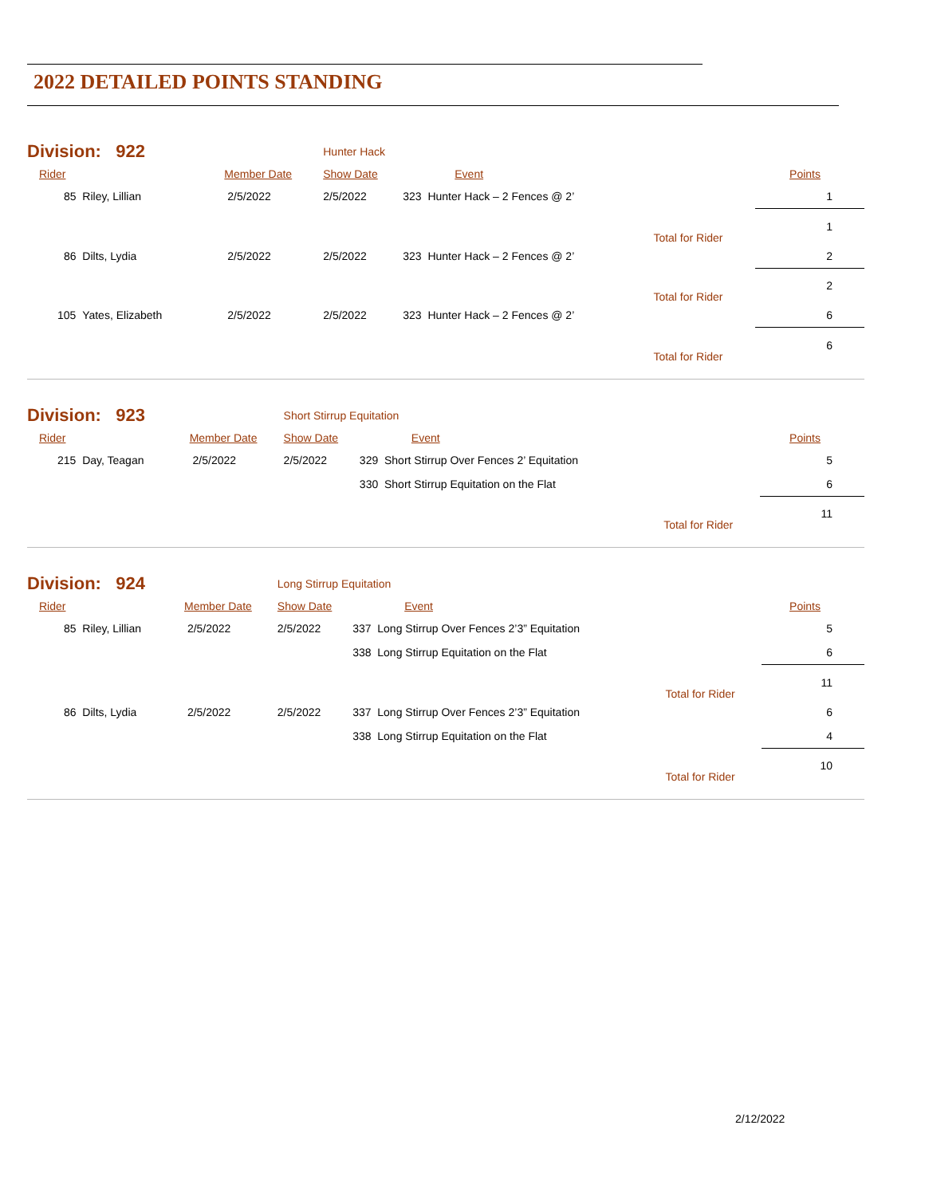2022 DETAILED POINTS STANDING
| Division: 922 | | Hunter Hack | | | |
| Rider | Member Date | Show Date | Event | | Points |
| 85 Riley, Lillian | 2/5/2022 | 2/5/2022 | 323 Hunter Hack – 2 Fences @ 2’ | | 1 |
| | | | | Total for Rider | 1 |
| 86 Dilts, Lydia | 2/5/2022 | 2/5/2022 | 323 Hunter Hack – 2 Fences @ 2’ | | 2 |
| | | | | Total for Rider | 2 |
| 105 Yates, Elizabeth | 2/5/2022 | 2/5/2022 | 323 Hunter Hack – 2 Fences @ 2’ | | 6 |
| | | | | Total for Rider | 6 |
| Division: 923 | | Short Stirrup Equitation | | | |
| Rider | Member Date | Show Date | Event | | Points |
| 215 Day, Teagan | 2/5/2022 | 2/5/2022 | 329 Short Stirrup Over Fences 2’ Equitation | | 5 |
| | | | 330 Short Stirrup Equitation on the Flat | | 6 |
| | | | | Total for Rider | 11 |
| Division: 924 | | Long Stirrup Equitation | | | |
| Rider | Member Date | Show Date | Event | | Points |
| 85 Riley, Lillian | 2/5/2022 | 2/5/2022 | 337 Long Stirrup Over Fences 2’3” Equitation | | 5 |
| | | | 338 Long Stirrup Equitation on the Flat | | 6 |
| | | | | Total for Rider | 11 |
| 86 Dilts, Lydia | 2/5/2022 | 2/5/2022 | 337 Long Stirrup Over Fences 2’3” Equitation | | 6 |
| | | | 338 Long Stirrup Equitation on the Flat | | 4 |
| | | | | Total for Rider | 10 |
2/12/2022